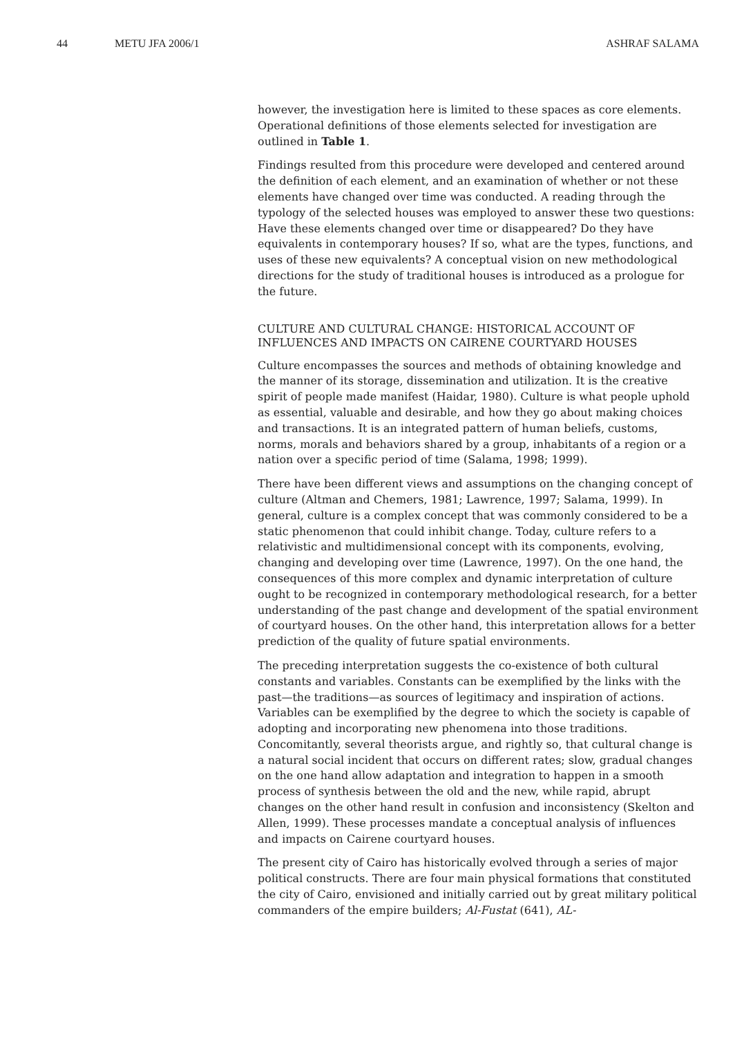44 METU JFA 2006/1 ASHRAF SALAMA
however, the investigation here is limited to these spaces as core elements. Operational definitions of those elements selected for investigation are outlined in Table 1.
Findings resulted from this procedure were developed and centered around the definition of each element, and an examination of whether or not these elements have changed over time was conducted. A reading through the typology of the selected houses was employed to answer these two questions: Have these elements changed over time or disappeared? Do they have equivalents in contemporary houses? If so, what are the types, functions, and uses of these new equivalents? A conceptual vision on new methodological directions for the study of traditional houses is introduced as a prologue for the future.
CULTURE AND CULTURAL CHANGE: HISTORICAL ACCOUNT OF INFLUENCES AND IMPACTS ON CAIRENE COURTYARD HOUSES
Culture encompasses the sources and methods of obtaining knowledge and the manner of its storage, dissemination and utilization. It is the creative spirit of people made manifest (Haidar, 1980). Culture is what people uphold as essential, valuable and desirable, and how they go about making choices and transactions. It is an integrated pattern of human beliefs, customs, norms, morals and behaviors shared by a group, inhabitants of a region or a nation over a specific period of time (Salama, 1998; 1999).
There have been different views and assumptions on the changing concept of culture (Altman and Chemers, 1981; Lawrence, 1997; Salama, 1999). In general, culture is a complex concept that was commonly considered to be a static phenomenon that could inhibit change. Today, culture refers to a relativistic and multidimensional concept with its components, evolving, changing and developing over time (Lawrence, 1997). On the one hand, the consequences of this more complex and dynamic interpretation of culture ought to be recognized in contemporary methodological research, for a better understanding of the past change and development of the spatial environment of courtyard houses. On the other hand, this interpretation allows for a better prediction of the quality of future spatial environments.
The preceding interpretation suggests the co-existence of both cultural constants and variables. Constants can be exemplified by the links with the past—the traditions—as sources of legitimacy and inspiration of actions. Variables can be exemplified by the degree to which the society is capable of adopting and incorporating new phenomena into those traditions. Concomitantly, several theorists argue, and rightly so, that cultural change is a natural social incident that occurs on different rates; slow, gradual changes on the one hand allow adaptation and integration to happen in a smooth process of synthesis between the old and the new, while rapid, abrupt changes on the other hand result in confusion and inconsistency (Skelton and Allen, 1999). These processes mandate a conceptual analysis of influences and impacts on Cairene courtyard houses.
The present city of Cairo has historically evolved through a series of major political constructs. There are four main physical formations that constituted the city of Cairo, envisioned and initially carried out by great military political commanders of the empire builders; Al-Fustat (641), AL-